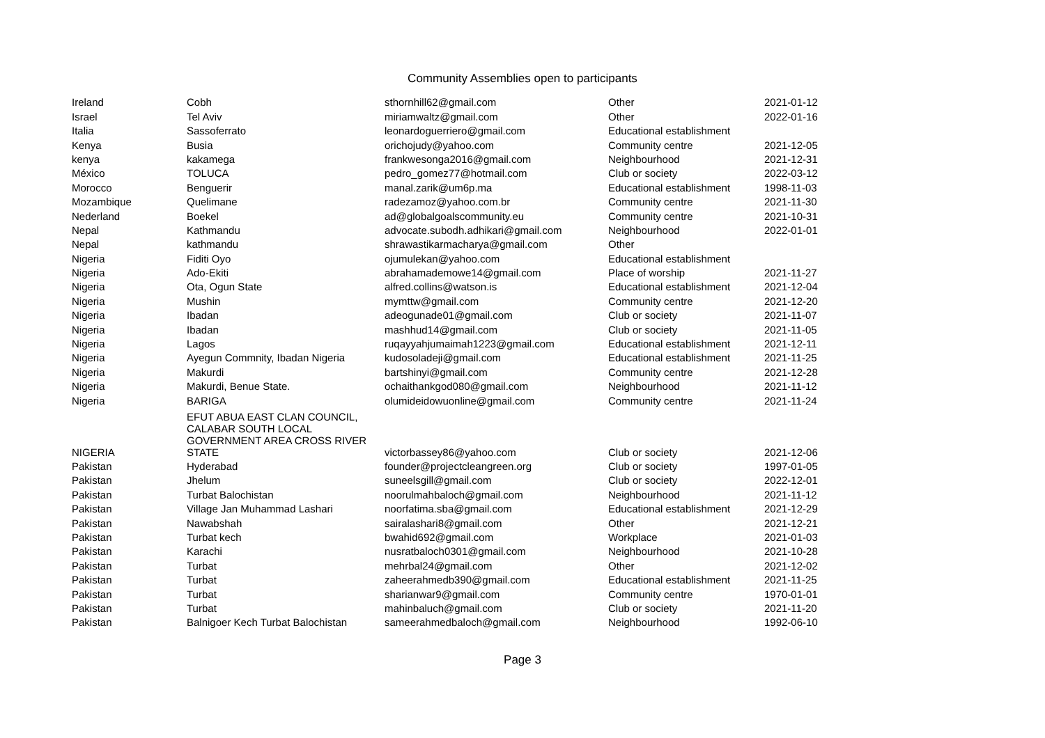Community Assemblies open to participants
| Ireland | Cobh | sthornhill62@gmail.com | Other | 2021-01-12 |
| Israel | Tel Aviv | miriamwaltz@gmail.com | Other | 2022-01-16 |
| Italia | Sassoferrato | leonardoguerriero@gmail.com | Educational establishment | |
| Kenya | Busia | orichojudy@yahoo.com | Community centre | 2021-12-05 |
| kenya | kakamega | frankwesonga2016@gmail.com | Neighbourhood | 2021-12-31 |
| México | TOLUCA | pedro_gomez77@hotmail.com | Club or society | 2022-03-12 |
| Morocco | Benguerir | manal.zarik@um6p.ma | Educational establishment | 1998-11-03 |
| Mozambique | Quelimane | radezamoz@yahoo.com.br | Community centre | 2021-11-30 |
| Nederland | Boekel | ad@globalgoalscommunity.eu | Community centre | 2021-10-31 |
| Nepal | Kathmandu | advocate.subodh.adhikari@gmail.com | Neighbourhood | 2022-01-01 |
| Nepal | kathmandu | shrawastikarmacharya@gmail.com | Other | |
| Nigeria | Fiditi Oyo | ojumulekan@yahoo.com | Educational establishment | |
| Nigeria | Ado-Ekiti | abrahamademowe14@gmail.com | Place of worship | 2021-11-27 |
| Nigeria | Ota, Ogun State | alfred.collins@watson.is | Educational establishment | 2021-12-04 |
| Nigeria | Mushin | mymttw@gmail.com | Community centre | 2021-12-20 |
| Nigeria | Ibadan | adeogunade01@gmail.com | Club or society | 2021-11-07 |
| Nigeria | Ibadan | mashhud14@gmail.com | Club or society | 2021-11-05 |
| Nigeria | Lagos | ruqayyahjumaimah1223@gmail.com | Educational establishment | 2021-12-11 |
| Nigeria | Ayegun Commnity, Ibadan Nigeria | kudosoladeji@gmail.com | Educational establishment | 2021-11-25 |
| Nigeria | Makurdi | bartshinyi@gmail.com | Community centre | 2021-12-28 |
| Nigeria | Makurdi, Benue State. | ochaithankgod080@gmail.com | Neighbourhood | 2021-11-12 |
| Nigeria | BARIGA | olumideidowuonline@gmail.com | Community centre | 2021-11-24 |
| NIGERIA | EFUT ABUA EAST CLAN COUNCIL, CALABAR SOUTH LOCAL GOVERNMENT AREA CROSS RIVER STATE | victorbassey86@yahoo.com | Club or society | 2021-12-06 |
| Pakistan | Hyderabad | founder@projectcleangreen.org | Club or society | 1997-01-05 |
| Pakistan | Jhelum | suneelsgill@gmail.com | Club or society | 2022-12-01 |
| Pakistan | Turbat Balochistan | noorulmahbaloch@gmail.com | Neighbourhood | 2021-11-12 |
| Pakistan | Village Jan Muhammad Lashari | noorfatima.sba@gmail.com | Educational establishment | 2021-12-29 |
| Pakistan | Nawabshah | sairalashari8@gmail.com | Other | 2021-12-21 |
| Pakistan | Turbat kech | bwahid692@gmail.com | Workplace | 2021-01-03 |
| Pakistan | Karachi | nusratbaloch0301@gmail.com | Neighbourhood | 2021-10-28 |
| Pakistan | Turbat | mehrbal24@gmail.com | Other | 2021-12-02 |
| Pakistan | Turbat | zaheerahmedb390@gmail.com | Educational establishment | 2021-11-25 |
| Pakistan | Turbat | sharianwar9@gmail.com | Community centre | 1970-01-01 |
| Pakistan | Turbat | mahinbaluch@gmail.com | Club or society | 2021-11-20 |
| Pakistan | Balnigoer Kech Turbat Balochistan | sameerahmedbaloch@gmail.com | Neighbourhood | 1992-06-10 |
Page 3